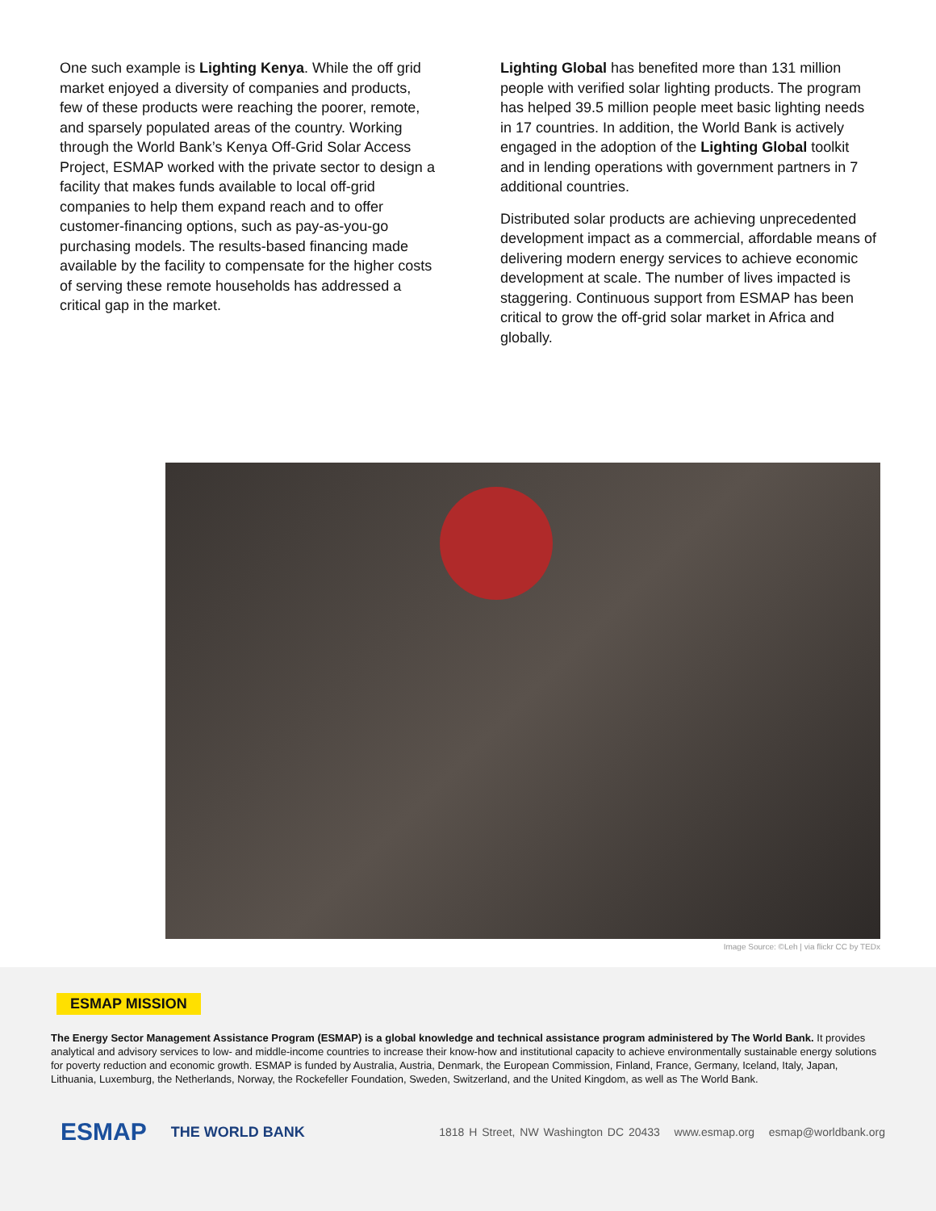One such example is Lighting Kenya. While the off grid market enjoyed a diversity of companies and products, few of these products were reaching the poorer, remote, and sparsely populated areas of the country. Working through the World Bank’s Kenya Off-Grid Solar Access Project, ESMAP worked with the private sector to design a facility that makes funds available to local off-grid companies to help them expand reach and to offer customer-financing options, such as pay-as-you-go purchasing models. The results-based financing made available by the facility to compensate for the higher costs of serving these remote households has addressed a critical gap in the market.
Lighting Global has benefited more than 131 million people with verified solar lighting products. The program has helped 39.5 million people meet basic lighting needs in 17 countries. In addition, the World Bank is actively engaged in the adoption of the Lighting Global toolkit and in lending operations with government partners in 7 additional countries.
Distributed solar products are achieving unprecedented development impact as a commercial, affordable means of delivering modern energy services to achieve economic development at scale. The number of lives impacted is staggering. Continuous support from ESMAP has been critical to grow the off-grid solar market in Africa and globally.
Image Source: ©Leh | via flickr CC by TEDx
ESMAP MISSION
The Energy Sector Management Assistance Program (ESMAP) is a global knowledge and technical assistance program administered by The World Bank. It provides analytical and advisory services to low- and middle-income countries to increase their know-how and institutional capacity to achieve environmentally sustainable energy solutions for poverty reduction and economic growth. ESMAP is funded by Australia, Austria, Denmark, the European Commission, Finland, France, Germany, Iceland, Italy, Japan, Lithuania, Luxemburg, the Netherlands, Norway, the Rockefeller Foundation, Sweden, Switzerland, and the United Kingdom, as well as The World Bank.
ESMAP THE WORLD BANK 1818 H Street, NW Washington DC 20433 www.esmap.org esmap@worldbank.org